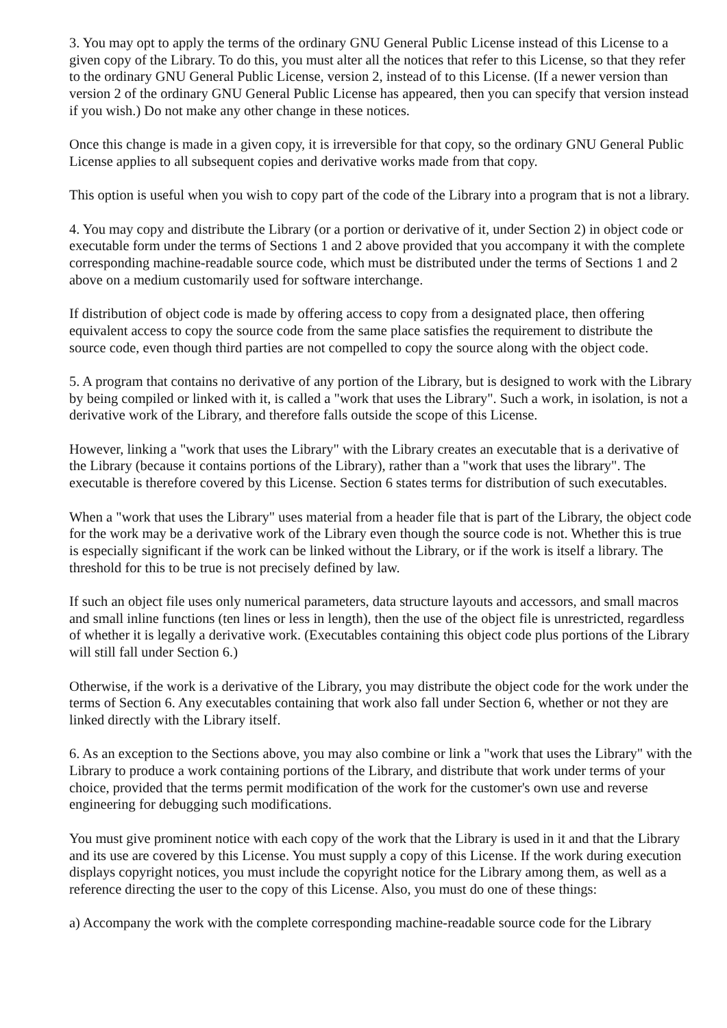3. You may opt to apply the terms of the ordinary GNU General Public License instead of this License to a given copy of the Library. To do this, you must alter all the notices that refer to this License, so that they refer to the ordinary GNU General Public License, version 2, instead of to this License. (If a newer version than version 2 of the ordinary GNU General Public License has appeared, then you can specify that version instead if you wish.) Do not make any other change in these notices.
Once this change is made in a given copy, it is irreversible for that copy, so the ordinary GNU General Public License applies to all subsequent copies and derivative works made from that copy.
This option is useful when you wish to copy part of the code of the Library into a program that is not a library.
4. You may copy and distribute the Library (or a portion or derivative of it, under Section 2) in object code or executable form under the terms of Sections 1 and 2 above provided that you accompany it with the complete corresponding machine-readable source code, which must be distributed under the terms of Sections 1 and 2 above on a medium customarily used for software interchange.
If distribution of object code is made by offering access to copy from a designated place, then offering equivalent access to copy the source code from the same place satisfies the requirement to distribute the source code, even though third parties are not compelled to copy the source along with the object code.
5. A program that contains no derivative of any portion of the Library, but is designed to work with the Library by being compiled or linked with it, is called a "work that uses the Library". Such a work, in isolation, is not a derivative work of the Library, and therefore falls outside the scope of this License.
However, linking a "work that uses the Library" with the Library creates an executable that is a derivative of the Library (because it contains portions of the Library), rather than a "work that uses the library". The executable is therefore covered by this License. Section 6 states terms for distribution of such executables.
When a "work that uses the Library" uses material from a header file that is part of the Library, the object code for the work may be a derivative work of the Library even though the source code is not. Whether this is true is especially significant if the work can be linked without the Library, or if the work is itself a library. The threshold for this to be true is not precisely defined by law.
If such an object file uses only numerical parameters, data structure layouts and accessors, and small macros and small inline functions (ten lines or less in length), then the use of the object file is unrestricted, regardless of whether it is legally a derivative work. (Executables containing this object code plus portions of the Library will still fall under Section 6.)
Otherwise, if the work is a derivative of the Library, you may distribute the object code for the work under the terms of Section 6. Any executables containing that work also fall under Section 6, whether or not they are linked directly with the Library itself.
6. As an exception to the Sections above, you may also combine or link a "work that uses the Library" with the Library to produce a work containing portions of the Library, and distribute that work under terms of your choice, provided that the terms permit modification of the work for the customer's own use and reverse engineering for debugging such modifications.
You must give prominent notice with each copy of the work that the Library is used in it and that the Library and its use are covered by this License. You must supply a copy of this License. If the work during execution displays copyright notices, you must include the copyright notice for the Library among them, as well as a reference directing the user to the copy of this License. Also, you must do one of these things:
a) Accompany the work with the complete corresponding machine-readable source code for the Library